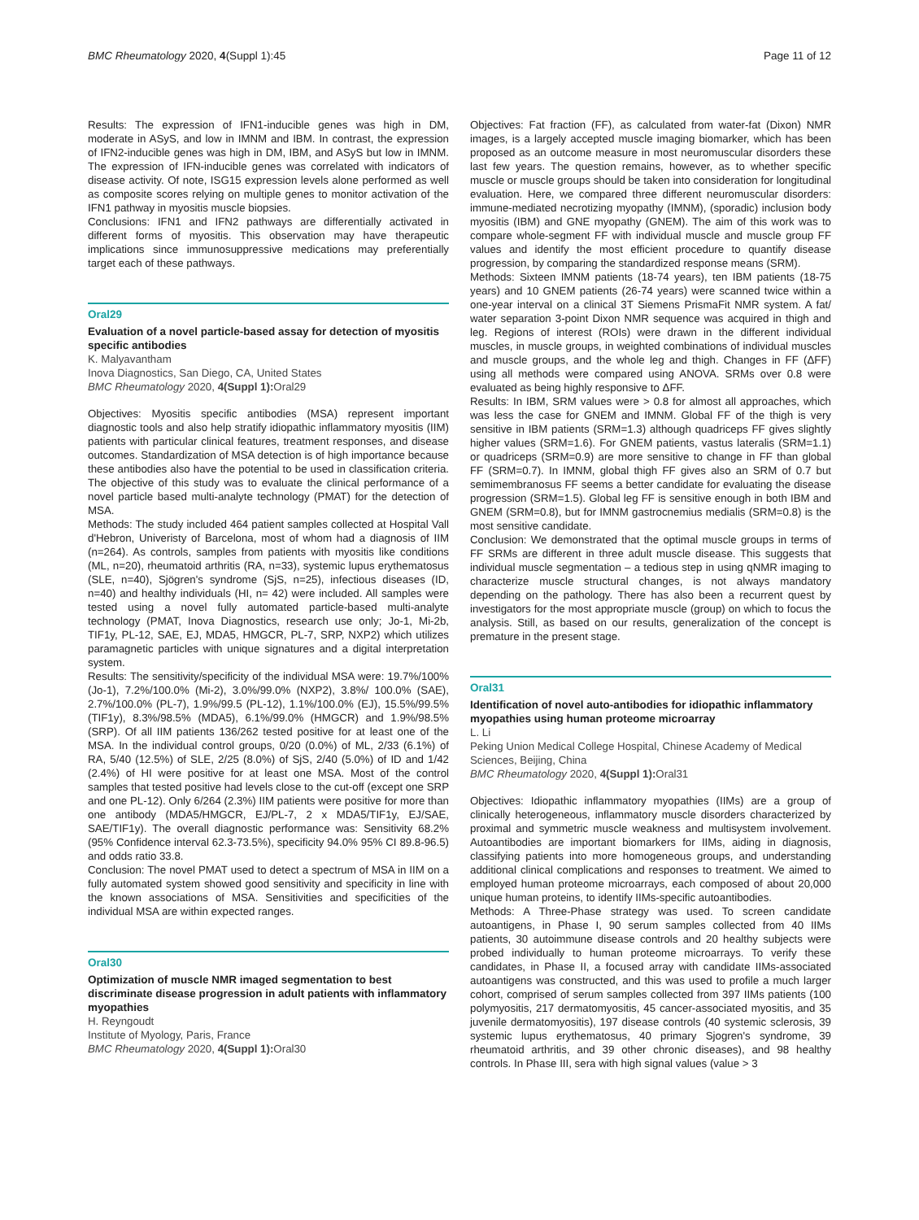BMC Rheumatology 2020, 4(Suppl 1):45 Page 11 of 12
Results: The expression of IFN1-inducible genes was high in DM, moderate in ASyS, and low in IMNM and IBM. In contrast, the expression of IFN2-inducible genes was high in DM, IBM, and ASyS but low in IMNM. The expression of IFN-inducible genes was correlated with indicators of disease activity. Of note, ISG15 expression levels alone performed as well as composite scores relying on multiple genes to monitor activation of the IFN1 pathway in myositis muscle biopsies.
Conclusions: IFN1 and IFN2 pathways are differentially activated in different forms of myositis. This observation may have therapeutic implications since immunosuppressive medications may preferentially target each of these pathways.
Oral29
Evaluation of a novel particle-based assay for detection of myositis specific antibodies
K. Malyavantham
Inova Diagnostics, San Diego, CA, United States
BMC Rheumatology 2020, 4(Suppl 1): Oral29
Objectives: Myositis specific antibodies (MSA) represent important diagnostic tools and also help stratify idiopathic inflammatory myositis (IIM) patients with particular clinical features, treatment responses, and disease outcomes. Standardization of MSA detection is of high importance because these antibodies also have the potential to be used in classification criteria. The objective of this study was to evaluate the clinical performance of a novel particle based multi-analyte technology (PMAT) for the detection of MSA.
Methods: The study included 464 patient samples collected at Hospital Vall d'Hebron, Univeristy of Barcelona, most of whom had a diagnosis of IIM (n=264). As controls, samples from patients with myositis like conditions (ML, n=20), rheumatoid arthritis (RA, n=33), systemic lupus erythematosus (SLE, n=40), Sjögren's syndrome (SjS, n=25), infectious diseases (ID, n=40) and healthy individuals (HI, n= 42) were included. All samples were tested using a novel fully automated particle-based multi-analyte technology (PMAT, Inova Diagnostics, research use only; Jo-1, Mi-2b, TIF1y, PL-12, SAE, EJ, MDA5, HMGCR, PL-7, SRP, NXP2) which utilizes paramagnetic particles with unique signatures and a digital interpretation system.
Results: The sensitivity/specificity of the individual MSA were: 19.7%/100% (Jo-1), 7.2%/100.0% (Mi-2), 3.0%/99.0% (NXP2), 3.8%/ 100.0% (SAE), 2.7%/100.0% (PL-7), 1.9%/99.5 (PL-12), 1.1%/100.0% (EJ), 15.5%/99.5% (TIF1y), 8.3%/98.5% (MDA5), 6.1%/99.0% (HMGCR) and 1.9%/98.5% (SRP). Of all IIM patients 136/262 tested positive for at least one of the MSA. In the individual control groups, 0/20 (0.0%) of ML, 2/33 (6.1%) of RA, 5/40 (12.5%) of SLE, 2/25 (8.0%) of SjS, 2/40 (5.0%) of ID and 1/42 (2.4%) of HI were positive for at least one MSA. Most of the control samples that tested positive had levels close to the cut-off (except one SRP and one PL-12). Only 6/264 (2.3%) IIM patients were positive for more than one antibody (MDA5/HMGCR, EJ/PL-7, 2 x MDA5/TIF1y, EJ/SAE, SAE/TIF1y). The overall diagnostic performance was: Sensitivity 68.2% (95% Confidence interval 62.3-73.5%), specificity 94.0% 95% CI 89.8-96.5) and odds ratio 33.8.
Conclusion: The novel PMAT used to detect a spectrum of MSA in IIM on a fully automated system showed good sensitivity and specificity in line with the known associations of MSA. Sensitivities and specificities of the individual MSA are within expected ranges.
Oral30
Optimization of muscle NMR imaged segmentation to best discriminate disease progression in adult patients with inflammatory myopathies
H. Reyngoudt
Institute of Myology, Paris, France
BMC Rheumatology 2020, 4(Suppl 1): Oral30
Objectives: Fat fraction (FF), as calculated from water-fat (Dixon) NMR images, is a largely accepted muscle imaging biomarker, which has been proposed as an outcome measure in most neuromuscular disorders these last few years. The question remains, however, as to whether specific muscle or muscle groups should be taken into consideration for longitudinal evaluation. Here, we compared three different neuromuscular disorders: immune-mediated necrotizing myopathy (IMNM), (sporadic) inclusion body myositis (IBM) and GNE myopathy (GNEM). The aim of this work was to compare whole-segment FF with individual muscle and muscle group FF values and identify the most efficient procedure to quantify disease progression, by comparing the standardized response means (SRM).
Methods: Sixteen IMNM patients (18-74 years), ten IBM patients (18-75 years) and 10 GNEM patients (26-74 years) were scanned twice within a one-year interval on a clinical 3T Siemens PrismaFit NMR system. A fat/ water separation 3-point Dixon NMR sequence was acquired in thigh and leg. Regions of interest (ROIs) were drawn in the different individual muscles, in muscle groups, in weighted combinations of individual muscles and muscle groups, and the whole leg and thigh. Changes in FF (ΔFF) using all methods were compared using ANOVA. SRMs over 0.8 were evaluated as being highly responsive to ΔFF.
Results: In IBM, SRM values were > 0.8 for almost all approaches, which was less the case for GNEM and IMNM. Global FF of the thigh is very sensitive in IBM patients (SRM=1.3) although quadriceps FF gives slightly higher values (SRM=1.6). For GNEM patients, vastus lateralis (SRM=1.1) or quadriceps (SRM=0.9) are more sensitive to change in FF than global FF (SRM=0.7). In IMNM, global thigh FF gives also an SRM of 0.7 but semimembranosus FF seems a better candidate for evaluating the disease progression (SRM=1.5). Global leg FF is sensitive enough in both IBM and GNEM (SRM=0.8), but for IMNM gastrocnemius medialis (SRM=0.8) is the most sensitive candidate.
Conclusion: We demonstrated that the optimal muscle groups in terms of FF SRMs are different in three adult muscle disease. This suggests that individual muscle segmentation – a tedious step in using qNMR imaging to characterize muscle structural changes, is not always mandatory depending on the pathology. There has also been a recurrent quest by investigators for the most appropriate muscle (group) on which to focus the analysis. Still, as based on our results, generalization of the concept is premature in the present stage.
Oral31
Identification of novel auto-antibodies for idiopathic inflammatory myopathies using human proteome microarray
L. Li
Peking Union Medical College Hospital, Chinese Academy of Medical Sciences, Beijing, China
BMC Rheumatology 2020, 4(Suppl 1): Oral31
Objectives: Idiopathic inflammatory myopathies (IIMs) are a group of clinically heterogeneous, inflammatory muscle disorders characterized by proximal and symmetric muscle weakness and multisystem involvement. Autoantibodies are important biomarkers for IIMs, aiding in diagnosis, classifying patients into more homogeneous groups, and understanding additional clinical complications and responses to treatment. We aimed to employed human proteome microarrays, each composed of about 20,000 unique human proteins, to identify IIMs-specific autoantibodies.
Methods: A Three-Phase strategy was used. To screen candidate autoantigens, in Phase I, 90 serum samples collected from 40 IIMs patients, 30 autoimmune disease controls and 20 healthy subjects were probed individually to human proteome microarrays. To verify these candidates, in Phase II, a focused array with candidate IIMs-associated autoantigens was constructed, and this was used to profile a much larger cohort, comprised of serum samples collected from 397 IIMs patients (100 polymyositis, 217 dermatomyositis, 45 cancer-associated myositis, and 35 juvenile dermatomyositis), 197 disease controls (40 systemic sclerosis, 39 systemic lupus erythematosus, 40 primary Sjogren's syndrome, 39 rheumatoid arthritis, and 39 other chronic diseases), and 98 healthy controls. In Phase III, sera with high signal values (value > 3